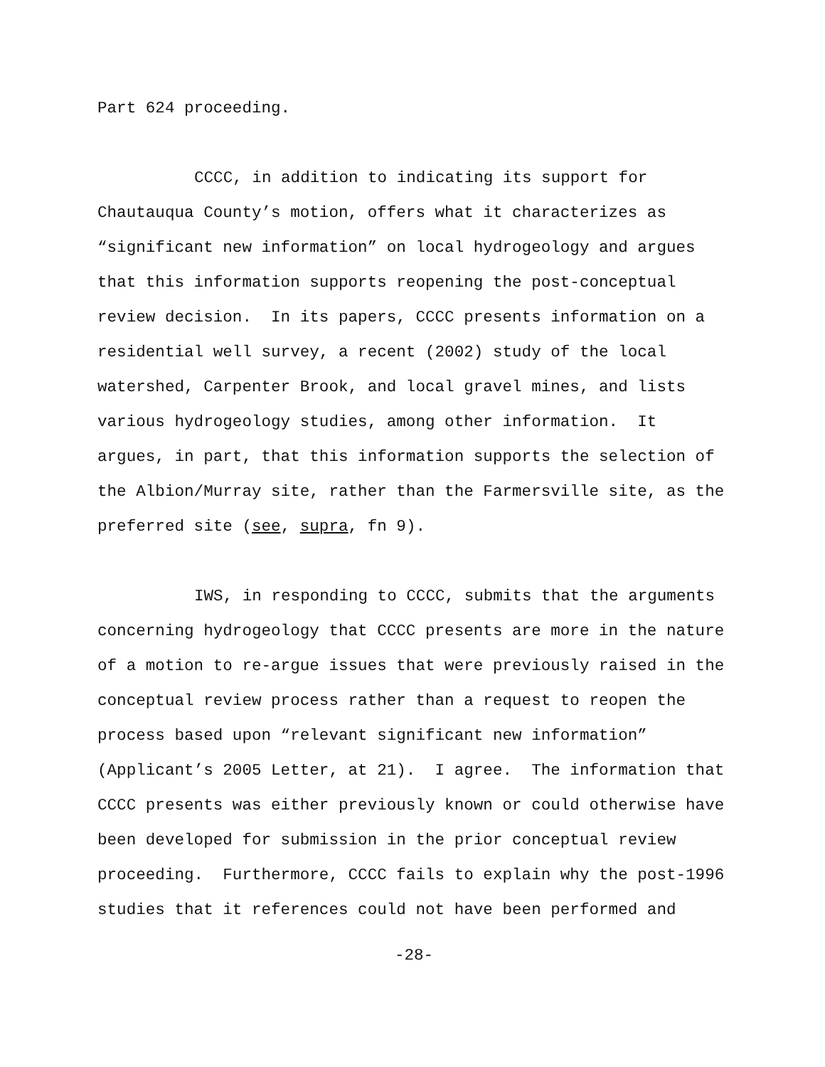Part 624 proceeding.
CCCC, in addition to indicating its support for Chautauqua County’s motion, offers what it characterizes as “significant new information” on local hydrogeology and argues that this information supports reopening the post-conceptual review decision. In its papers, CCCC presents information on a residential well survey, a recent (2002) study of the local watershed, Carpenter Brook, and local gravel mines, and lists various hydrogeology studies, among other information. It argues, in part, that this information supports the selection of the Albion/Murray site, rather than the Farmersville site, as the preferred site (see, supra, fn 9).
IWS, in responding to CCCC, submits that the arguments concerning hydrogeology that CCCC presents are more in the nature of a motion to re-argue issues that were previously raised in the conceptual review process rather than a request to reopen the process based upon “relevant significant new information” (Applicant’s 2005 Letter, at 21). I agree. The information that CCCC presents was either previously known or could otherwise have been developed for submission in the prior conceptual review proceeding. Furthermore, CCCC fails to explain why the post-1996 studies that it references could not have been performed and
-28-